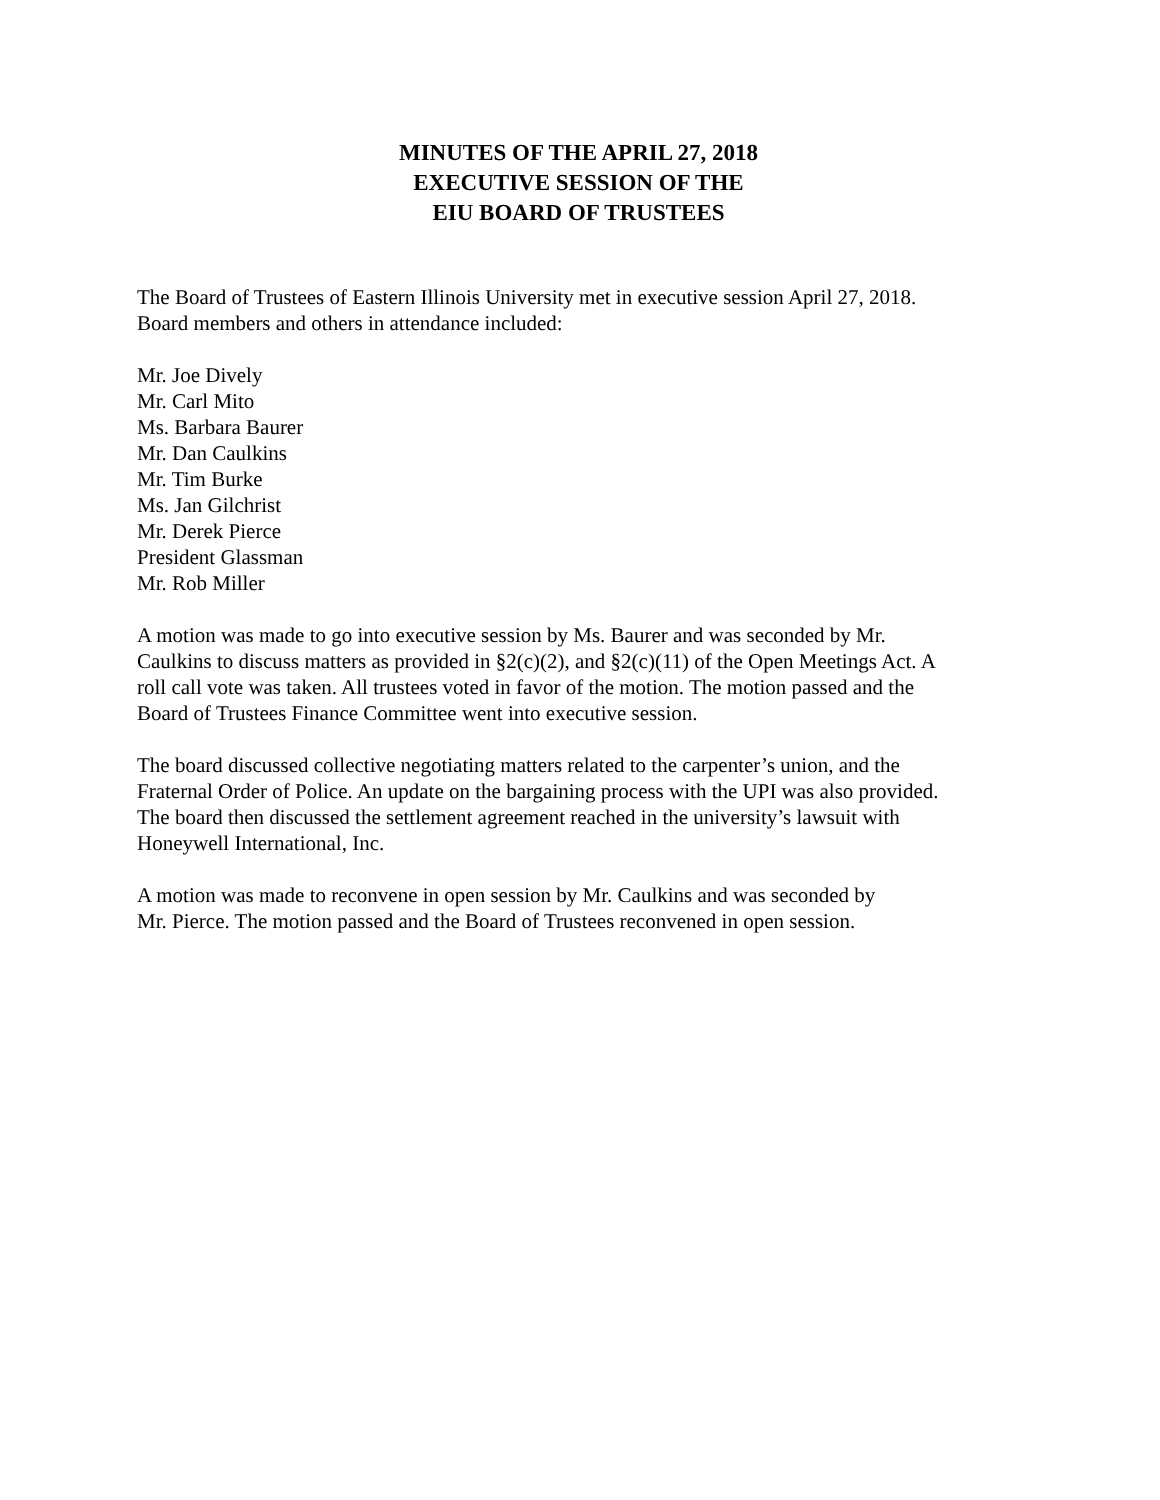MINUTES OF THE APRIL 27, 2018
EXECUTIVE SESSION OF THE
EIU BOARD OF TRUSTEES
The Board of Trustees of Eastern Illinois University met in executive session April 27, 2018.
Board members and others in attendance included:
Mr. Joe Dively
Mr. Carl Mito
Ms. Barbara Baurer
Mr. Dan Caulkins
Mr. Tim Burke
Ms. Jan Gilchrist
Mr. Derek Pierce
President Glassman
Mr. Rob Miller
A motion was made to go into executive session by Ms. Baurer and was seconded by Mr.
Caulkins to discuss matters as provided in §2(c)(2), and §2(c)(11) of the Open Meetings Act. A
roll call vote was taken. All trustees voted in favor of the motion. The motion passed and the
Board of Trustees Finance Committee went into executive session.
The board discussed collective negotiating matters related to the carpenter’s union, and the
Fraternal Order of Police. An update on the bargaining process with the UPI was also provided.
The board then discussed the settlement agreement reached in the university’s lawsuit with
Honeywell International, Inc.
A motion was made to reconvene in open session by Mr. Caulkins and was seconded by
Mr. Pierce. The motion passed and the Board of Trustees reconvened in open session.